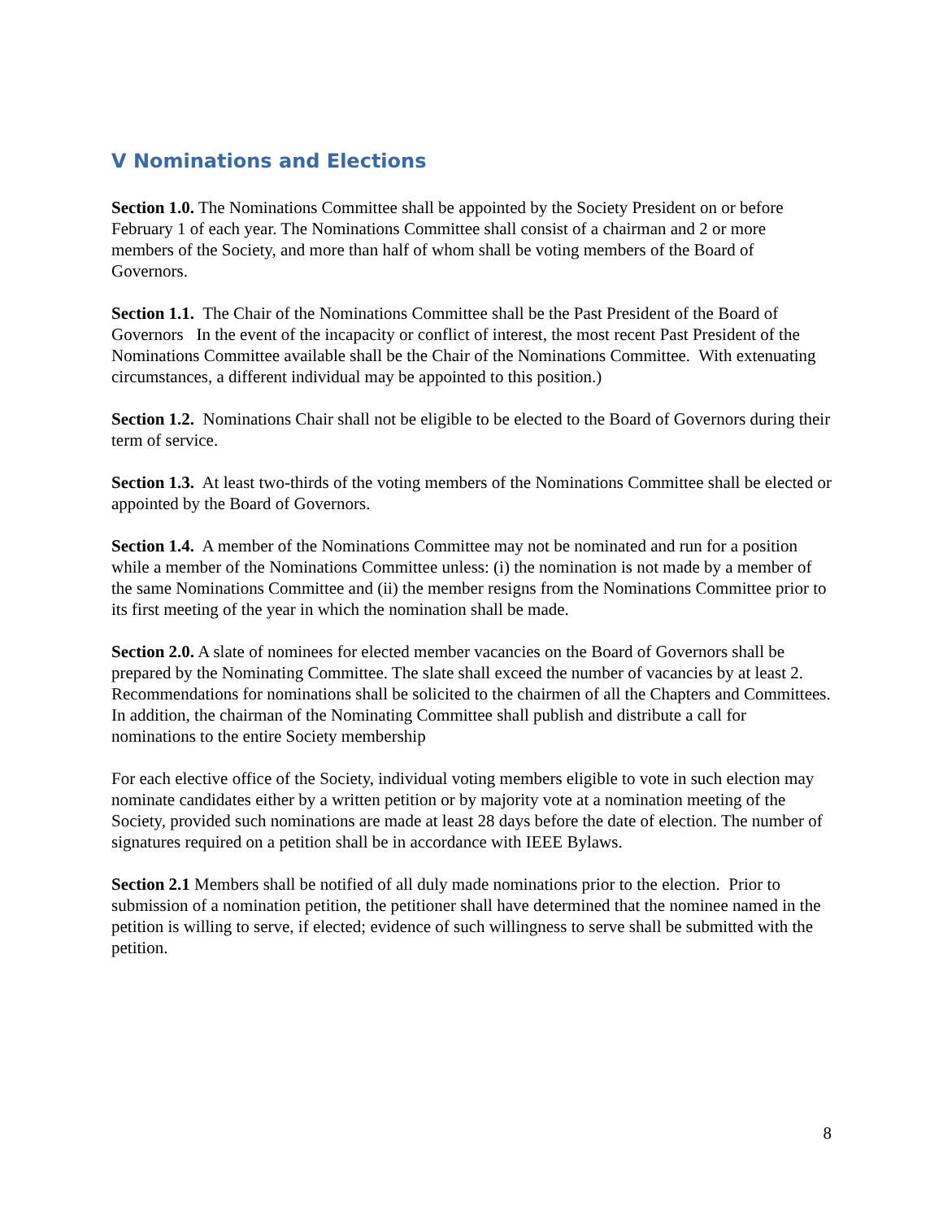V Nominations and Elections
Section 1.0. The Nominations Committee shall be appointed by the Society President on or before February 1 of each year. The Nominations Committee shall consist of a chairman and 2 or more members of the Society, and more than half of whom shall be voting members of the Board of Governors.
Section 1.1. The Chair of the Nominations Committee shall be the Past President of the Board of Governors In the event of the incapacity or conflict of interest, the most recent Past President of the Nominations Committee available shall be the Chair of the Nominations Committee. With extenuating circumstances, a different individual may be appointed to this position.)
Section 1.2. Nominations Chair shall not be eligible to be elected to the Board of Governors during their term of service.
Section 1.3. At least two-thirds of the voting members of the Nominations Committee shall be elected or appointed by the Board of Governors.
Section 1.4. A member of the Nominations Committee may not be nominated and run for a position while a member of the Nominations Committee unless: (i) the nomination is not made by a member of the same Nominations Committee and (ii) the member resigns from the Nominations Committee prior to its first meeting of the year in which the nomination shall be made.
Section 2.0. A slate of nominees for elected member vacancies on the Board of Governors shall be prepared by the Nominating Committee. The slate shall exceed the number of vacancies by at least 2. Recommendations for nominations shall be solicited to the chairmen of all the Chapters and Committees. In addition, the chairman of the Nominating Committee shall publish and distribute a call for nominations to the entire Society membership
For each elective office of the Society, individual voting members eligible to vote in such election may nominate candidates either by a written petition or by majority vote at a nomination meeting of the Society, provided such nominations are made at least 28 days before the date of election. The number of signatures required on a petition shall be in accordance with IEEE Bylaws.
Section 2.1 Members shall be notified of all duly made nominations prior to the election. Prior to submission of a nomination petition, the petitioner shall have determined that the nominee named in the petition is willing to serve, if elected; evidence of such willingness to serve shall be submitted with the petition.
8